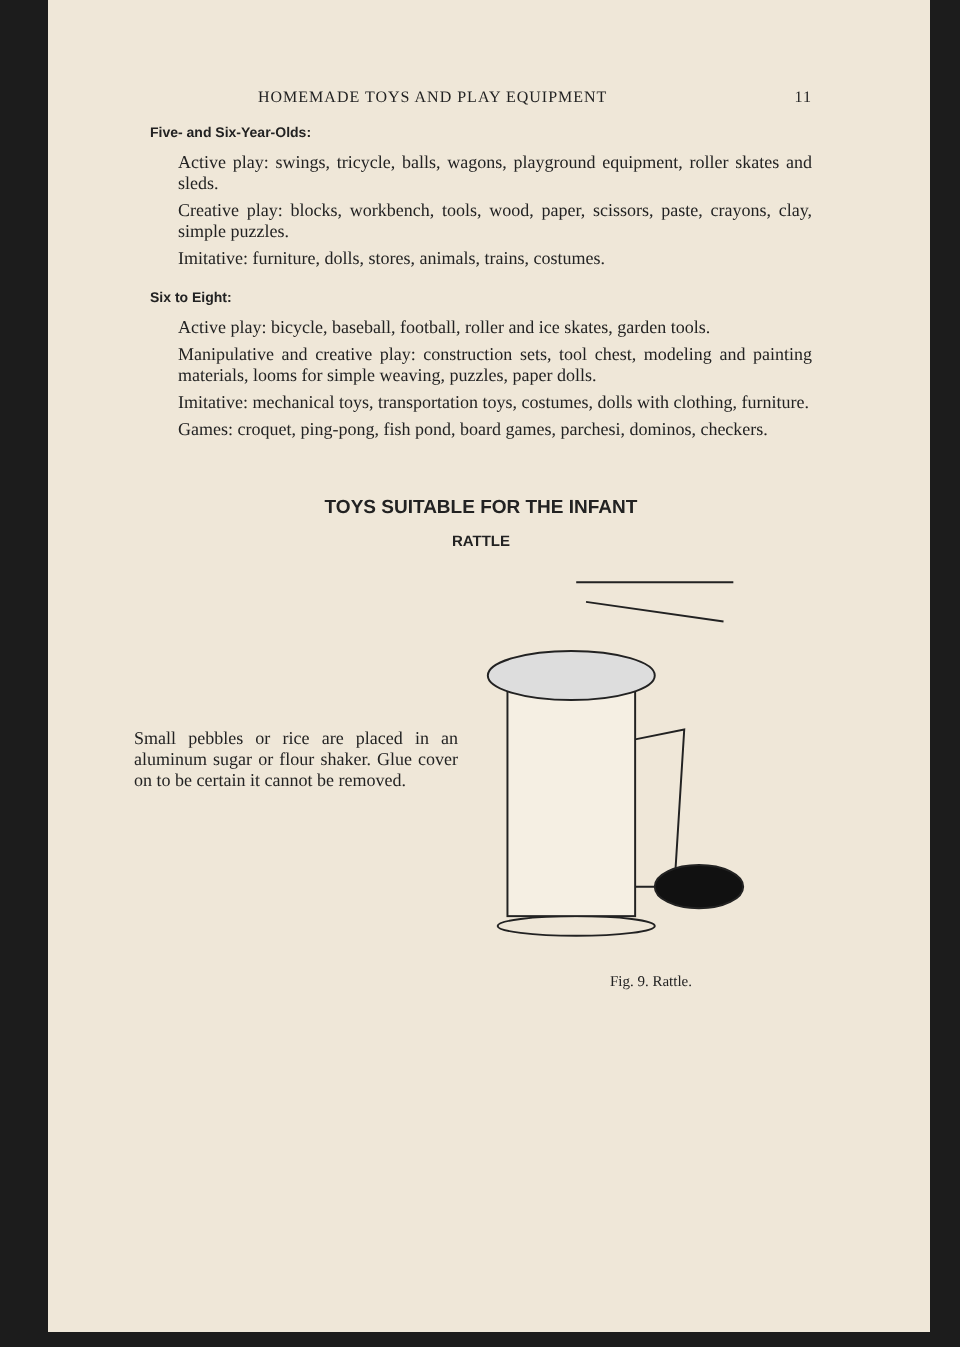HOMEMADE TOYS AND PLAY EQUIPMENT 11
Five- and Six-Year-Olds:
Active play: swings, tricycle, balls, wagons, playground equipment, roller skates and sleds.
Creative play: blocks, workbench, tools, wood, paper, scissors, paste, crayons, clay, simple puzzles.
Imitative: furniture, dolls, stores, animals, trains, costumes.
Six to Eight:
Active play: bicycle, baseball, football, roller and ice skates, garden tools.
Manipulative and creative play: construction sets, tool chest, modeling and painting materials, looms for simple weaving, puzzles, paper dolls.
Imitative: mechanical toys, transportation toys, costumes, dolls with clothing, furniture.
Games: croquet, ping-pong, fish pond, board games, parchesi, dominos, checkers.
TOYS SUITABLE FOR THE INFANT
RATTLE
Small pebbles or rice are placed in an aluminum sugar or flour shaker. Glue cover on to be certain it cannot be removed.
Fig. 9. Rattle.